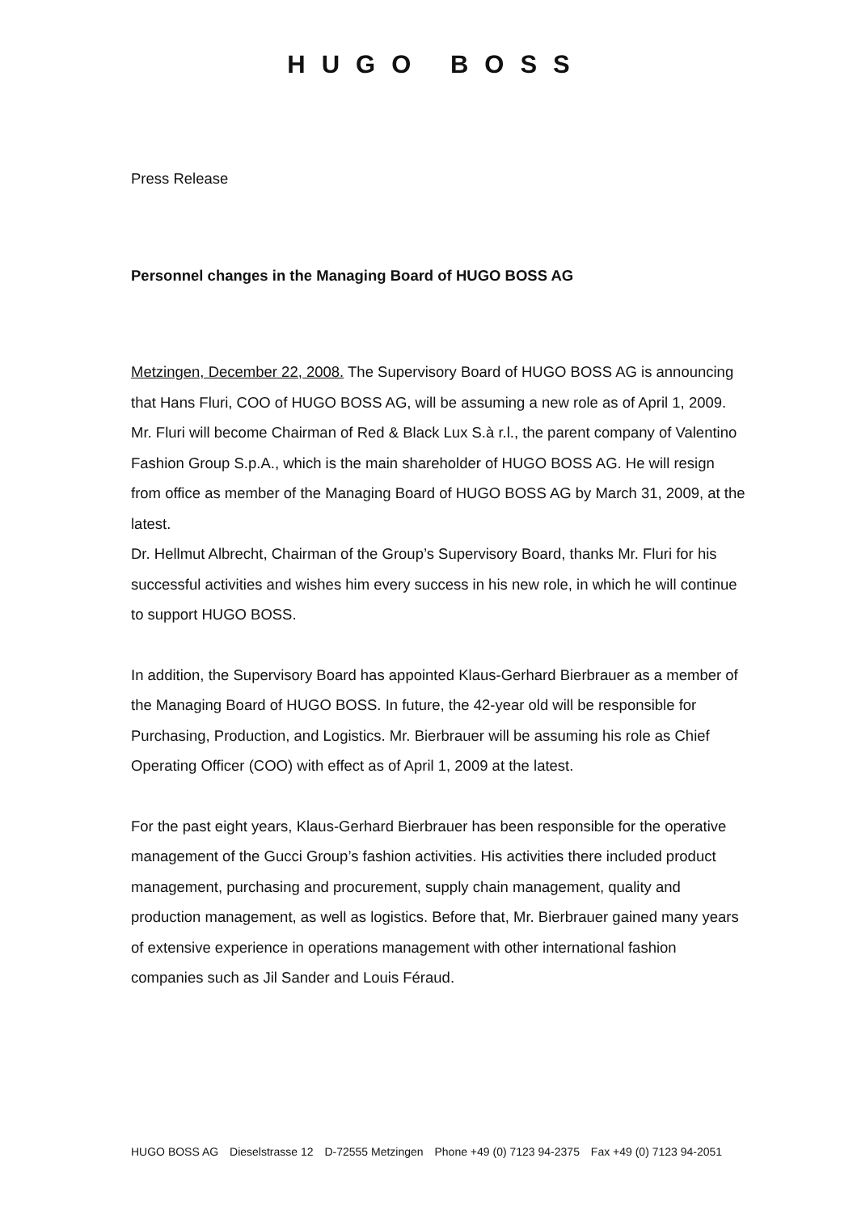HUGO BOSS
Press Release
Personnel changes in the Managing Board of HUGO BOSS AG
Metzingen, December 22, 2008. The Supervisory Board of HUGO BOSS AG is announcing that Hans Fluri, COO of HUGO BOSS AG, will be assuming a new role as of April 1, 2009. Mr. Fluri will become Chairman of Red & Black Lux S.à r.l., the parent company of Valentino Fashion Group S.p.A., which is the main shareholder of HUGO BOSS AG. He will resign from office as member of the Managing Board of HUGO BOSS AG by March 31, 2009, at the latest.
Dr. Hellmut Albrecht, Chairman of the Group’s Supervisory Board, thanks Mr. Fluri for his successful activities and wishes him every success in his new role, in which he will continue to support HUGO BOSS.
In addition, the Supervisory Board has appointed Klaus-Gerhard Bierbrauer as a member of the Managing Board of HUGO BOSS. In future, the 42-year old will be responsible for Purchasing, Production, and Logistics. Mr. Bierbrauer will be assuming his role as Chief Operating Officer (COO) with effect as of April 1, 2009 at the latest.
For the past eight years, Klaus-Gerhard Bierbrauer has been responsible for the operative management of the Gucci Group’s fashion activities. His activities there included product management, purchasing and procurement, supply chain management, quality and production management, as well as logistics. Before that, Mr. Bierbrauer gained many years of extensive experience in operations management with other international fashion companies such as Jil Sander and Louis Féraud.
HUGO BOSS AG Dieselstrasse 12 D-72555 Metzingen Phone +49 (0) 7123 94-2375 Fax +49 (0) 7123 94-2051